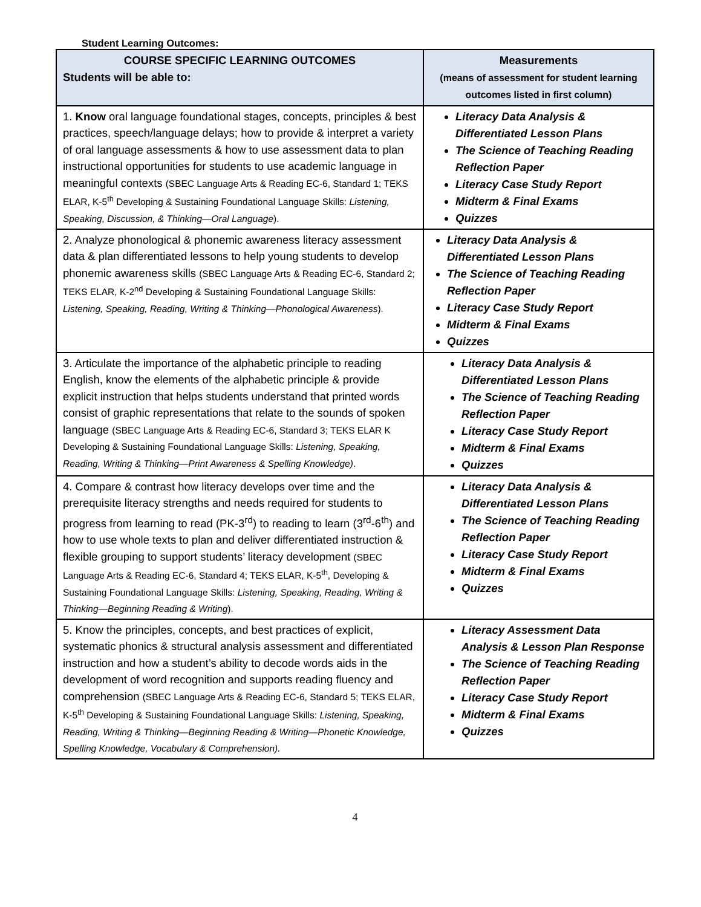Student Learning Outcomes:
| COURSE SPECIFIC LEARNING OUTCOMES Students will be able to: | Measurements (means of assessment for student learning outcomes listed in first column) |
| --- | --- |
| 1. Know oral language foundational stages, concepts, principles & best practices, speech/language delays; how to provide & interpret a variety of oral language assessments & how to use assessment data to plan instructional opportunities for students to use academic language in meaningful contexts (SBEC Language Arts & Reading EC-6, Standard 1; TEKS ELAR, K-5<sup>th</sup> Developing & Sustaining Foundational Language Skills: Listening, Speaking, Discussion, & Thinking—Oral Language ). | Literacy Data Analysis & Differentiated Lesson Plans The Science of Teaching Reading Reflection Paper Literacy Case Study Report Midterm & Final Exams Quizzes |
| 2. Analyze phonological & phonemic awareness literacy assessment data & plan differentiated lessons to help young students to develop phonemic awareness skills (SBEC Language Arts & Reading EC-6, Standard 2; TEKS ELAR, K-2<sup>nd</sup> Developing & Sustaining Foundational Language Skills: Listening, Speaking, Reading, Writing & Thinking—Phonological Awareness ). | Literacy Data Analysis & Differentiated Lesson Plans The Science of Teaching Reading Reflection Paper Literacy Case Study Report Midterm & Final Exams Quizzes |
| 3. Articulate the importance of the alphabetic principle to reading English, know the elements of the alphabetic principle & provide explicit instruction that helps students understand that printed words consist of graphic representations that relate to the sounds of spoken language (SBEC Language Arts & Reading EC-6, Standard 3; TEKS ELAR K Developing & Sustaining Foundational Language Skills: Listening, Speaking, Reading, Writing & Thinking—Print Awareness & Spelling Knowledge) . | Literacy Data Analysis & Differentiated Lesson Plans The Science of Teaching Reading Reflection Paper Literacy Case Study Report Midterm & Final Exams Quizzes |
| 4. Compare & contrast how literacy develops over time and the prerequisite literacy strengths and needs required for students to progress from learning to read (PK-3<sup>rd</sup>) to reading to learn (3<sup>rd</sup>-6<sup>th</sup>) and how to use whole texts to plan and deliver differentiated instruction & flexible grouping to support students’ literacy development (SBEC Language Arts & Reading EC-6, Standard 4; TEKS ELAR, K-5<sup>th</sup>, Developing & Sustaining Foundational Language Skills: Listening, Speaking, Reading, Writing & Thinking—Beginning Reading & Writing ). | Literacy Data Analysis & Differentiated Lesson Plans The Science of Teaching Reading Reflection Paper Literacy Case Study Report Midterm & Final Exams Quizzes |
| 5. Know the principles, concepts, and best practices of explicit, systematic phonics & structural analysis assessment and differentiated instruction and how a student’s ability to decode words aids in the development of word recognition and supports reading fluency and comprehension (SBEC Language Arts & Reading EC-6, Standard 5; TEKS ELAR, K-5<sup>th</sup> Developing & Sustaining Foundational Language Skills: Listening, Speaking, Reading, Writing & Thinking—Beginning Reading & Writing—Phonetic Knowledge, Spelling Knowledge, Vocabulary & Comprehension). | Literacy Assessment Data Analysis & Lesson Plan Response The Science of Teaching Reading Reflection Paper Literacy Case Study Report Midterm & Final Exams Quizzes |
4